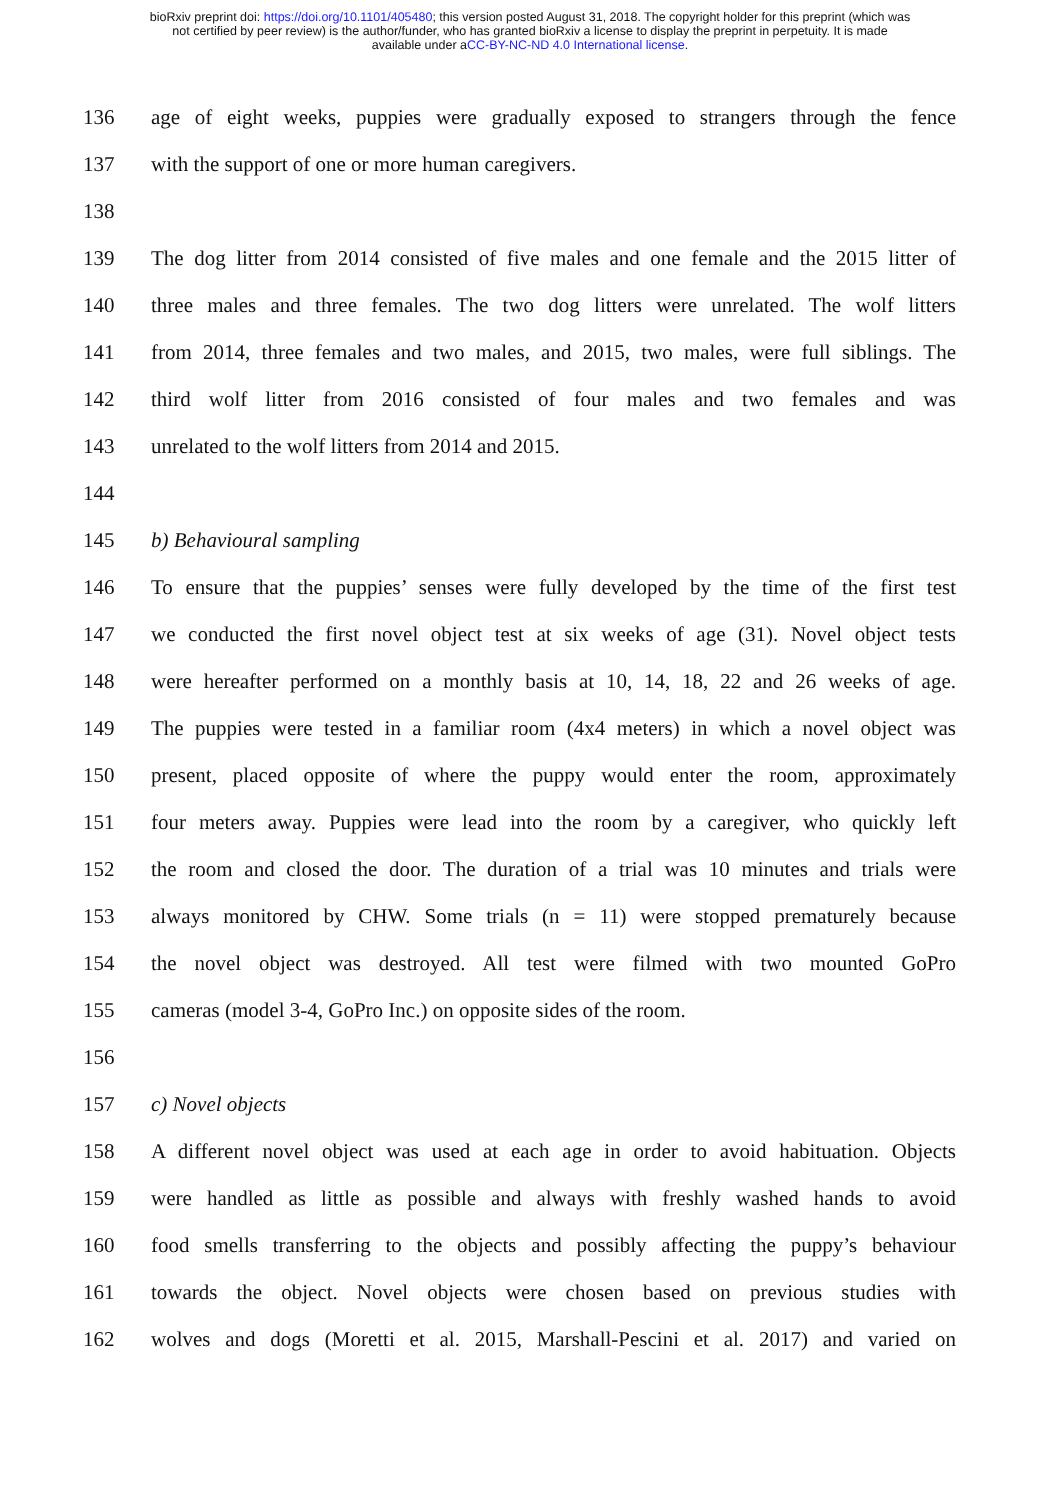bioRxiv preprint doi: https://doi.org/10.1101/405480; this version posted August 31, 2018. The copyright holder for this preprint (which was
not certified by peer review) is the author/funder, who has granted bioRxiv a license to display the preprint in perpetuity. It is made
available under aCC-BY-NC-ND 4.0 International license.
136 age of eight weeks, puppies were gradually exposed to strangers through the fence
137 with the support of one or more human caregivers.
138
139 The dog litter from 2014 consisted of five males and one female and the 2015 litter of
140 three males and three females. The two dog litters were unrelated. The wolf litters
141 from 2014, three females and two males, and 2015, two males, were full siblings. The
142 third wolf litter from 2016 consisted of four males and two females and was
143 unrelated to the wolf litters from 2014 and 2015.
144
145 b) Behavioural sampling
146 To ensure that the puppies’ senses were fully developed by the time of the first test
147 we conducted the first novel object test at six weeks of age (31). Novel object tests
148 were hereafter performed on a monthly basis at 10, 14, 18, 22 and 26 weeks of age.
149 The puppies were tested in a familiar room (4x4 meters) in which a novel object was
150 present, placed opposite of where the puppy would enter the room, approximately
151 four meters away. Puppies were lead into the room by a caregiver, who quickly left
152 the room and closed the door. The duration of a trial was 10 minutes and trials were
153 always monitored by CHW. Some trials (n = 11) were stopped prematurely because
154 the novel object was destroyed. All test were filmed with two mounted GoPro
155 cameras (model 3-4, GoPro Inc.) on opposite sides of the room.
156
157 c) Novel objects
158 A different novel object was used at each age in order to avoid habituation. Objects
159 were handled as little as possible and always with freshly washed hands to avoid
160 food smells transferring to the objects and possibly affecting the puppy’s behaviour
161 towards the object. Novel objects were chosen based on previous studies with
162 wolves and dogs (Moretti et al. 2015, Marshall-Pescini et al. 2017) and varied on